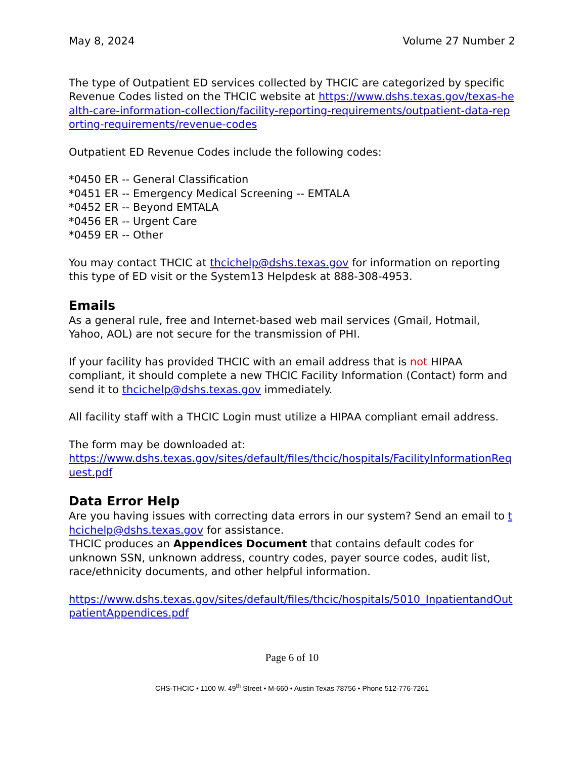May 8, 2024 Volume 27 Number 2
The type of Outpatient ED services collected by THCIC are categorized by specific Revenue Codes listed on the THCIC website at https://www.dshs.texas.gov/texas-health-care-information-collection/facility-reporting-requirements/outpatient-data-reporting-requirements/revenue-codes
Outpatient ED Revenue Codes include the following codes:
*0450 ER -- General Classification
*0451 ER -- Emergency Medical Screening -- EMTALA
*0452 ER -- Beyond EMTALA
*0456 ER -- Urgent Care
*0459 ER -- Other
You may contact THCIC at thcichelp@dshs.texas.gov for information on reporting this type of ED visit or the System13 Helpdesk at 888-308-4953.
Emails
As a general rule, free and Internet-based web mail services (Gmail, Hotmail, Yahoo, AOL) are not secure for the transmission of PHI.
If your facility has provided THCIC with an email address that is not HIPAA compliant, it should complete a new THCIC Facility Information (Contact) form and send it to thcichelp@dshs.texas.gov immediately.
All facility staff with a THCIC Login must utilize a HIPAA compliant email address.
The form may be downloaded at:
https://www.dshs.texas.gov/sites/default/files/thcic/hospitals/FacilityInformationRequest.pdf
Data Error Help
Are you having issues with correcting data errors in our system? Send an email to thcichelp@dshs.texas.gov for assistance.
THCIC produces an Appendices Document that contains default codes for unknown SSN, unknown address, country codes, payer source codes, audit list, race/ethnicity documents, and other helpful information.
https://www.dshs.texas.gov/sites/default/files/thcic/hospitals/5010_InpatientandOutpatientAppendices.pdf
Page 6 of 10
CHS-THCIC • 1100 W. 49<sup>th</sup> Street • M-660 • Austin Texas 78756 • Phone 512-776-7261